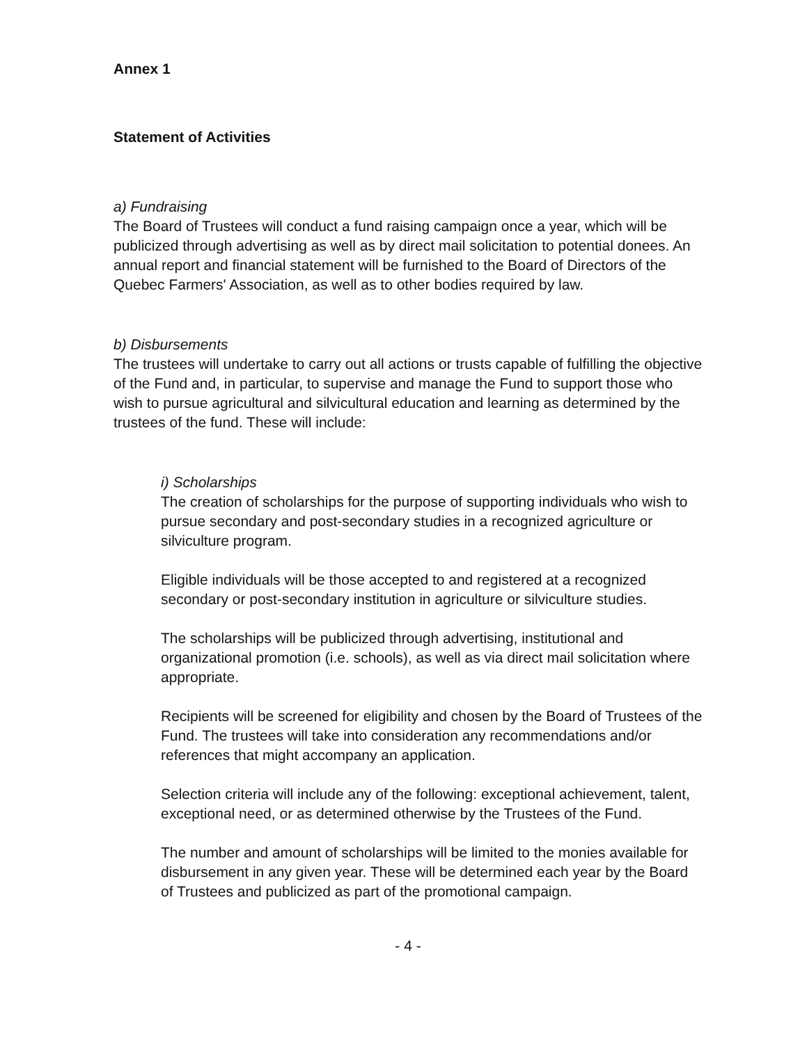Annex 1
Statement of Activities
a) Fundraising
The Board of Trustees will conduct a fund raising campaign once a year, which will be publicized through advertising as well as by direct mail solicitation to potential donees. An annual report and financial statement will be furnished to the Board of Directors of the Quebec Farmers' Association, as well as to other bodies required by law.
b) Disbursements
The trustees will undertake to carry out all actions or trusts capable of fulfilling the objective of the Fund and, in particular, to supervise and manage the Fund to support those who wish to pursue agricultural and silvicultural education and learning as determined by the trustees of the fund. These will include:
i) Scholarships
The creation of scholarships for the purpose of supporting individuals who wish to pursue secondary and post-secondary studies in a recognized agriculture or silviculture program.
Eligible individuals will be those accepted to and registered at a recognized secondary or post-secondary institution in agriculture or silviculture studies.
The scholarships will be publicized through advertising, institutional and organizational promotion (i.e. schools), as well as via direct mail solicitation where appropriate.
Recipients will be screened for eligibility and chosen by the Board of Trustees of the Fund. The trustees will take into consideration any recommendations and/or references that might accompany an application.
Selection criteria will include any of the following: exceptional achievement, talent, exceptional need, or as determined otherwise by the Trustees of the Fund.
The number and amount of scholarships will be limited to the monies available for disbursement in any given year. These will be determined each year by the Board of Trustees and publicized as part of the promotional campaign.
- 4 -